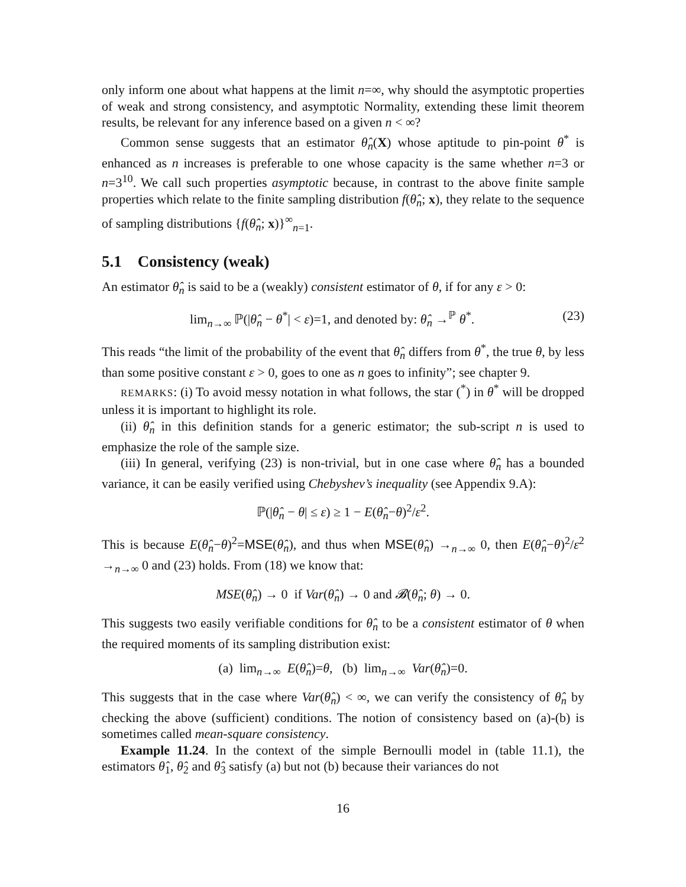only inform one about what happens at the limit n=∞, why should the asymptotic properties of weak and strong consistency, and asymptotic Normality, extending these limit theorem results, be relevant for any inference based on a given n < ∞?
Common sense suggests that an estimator θ̂<sub>n</sub>(X) whose aptitude to pin-point θ<sup>*</sup> is enhanced as n increases is preferable to one whose capacity is the same whether n=3 or n=3<sup>10</sup>. We call such properties asymptotic because, in contrast to the above finite sample properties which relate to the finite sampling distribution f(θ̂<sub>n</sub>; x), they relate to the sequence of sampling distributions {f(θ̂<sub>n</sub>; x)}<sup>∞</sup><sub>n=1</sub>.
5.1 Consistency (weak)
An estimator θ̂<sub>n</sub> is said to be a (weakly) consistent estimator of θ, if for any ε > 0:
lim<sub>n→∞</sub> ℙ(|θ̂<sub>n</sub> − θ<sup>*</sup>| < ε)=1, and denoted by: θ̂<sub>n</sub> →<sup>ℙ</sup> θ<sup>*</sup>. (23)
This reads “the limit of the probability of the event that θ̂<sub>n</sub> differs from θ<sup>*</sup>, the true θ, by less than some positive constant ε > 0, goes to one as n goes to infinity”; see chapter 9.
REMARKS: (i) To avoid messy notation in what follows, the star (<sup>*</sup>) in θ<sup>*</sup> will be dropped unless it is important to highlight its role.
(ii) θ̂<sub>n</sub> in this definition stands for a generic estimator; the sub-script n is used to emphasize the role of the sample size.
(iii) In general, verifying (23) is non-trivial, but in one case where θ̂<sub>n</sub> has a bounded variance, it can be easily verified using Chebyshev’s inequality (see Appendix 9.A):
ℙ(|θ̂<sub>n</sub> − θ| ≤ ε) ≥ 1 − E(θ̂<sub>n</sub>−θ)<sup>2</sup>/ε<sup>2</sup>.
This is because E(θ̂<sub>n</sub>−θ)<sup>2</sup>=MSE(θ̂<sub>n</sub>), and thus when MSE(θ̂<sub>n</sub>) →<sub>n→∞</sub> 0, then E(θ̂<sub>n</sub>−θ)<sup>2</sup>/ε<sup>2</sup> →<sub>n→∞</sub> 0 and (23) holds. From (18) we know that:
MSE(θ̂<sub>n</sub>) → 0 if Var(θ̂<sub>n</sub>) → 0 and 𝓑(θ̂<sub>n</sub>; θ) → 0.
This suggests two easily verifiable conditions for θ̂<sub>n</sub> to be a consistent estimator of θ when the required moments of its sampling distribution exist:
(a) lim<sub>n→∞</sub> E(θ̂<sub>n</sub>)=θ, (b) lim<sub>n→∞</sub> Var(θ̂<sub>n</sub>)=0.
This suggests that in the case where Var(θ̂<sub>n</sub>) < ∞, we can verify the consistency of θ̂<sub>n</sub> by checking the above (sufficient) conditions. The notion of consistency based on (a)-(b) is sometimes called mean-square consistency.
Example 11.24. In the context of the simple Bernoulli model in (table 11.1), the estimators θ̂<sub>1</sub>, θ̂<sub>2</sub> and θ̂<sub>3</sub> satisfy (a) but not (b) because their variances do not
16